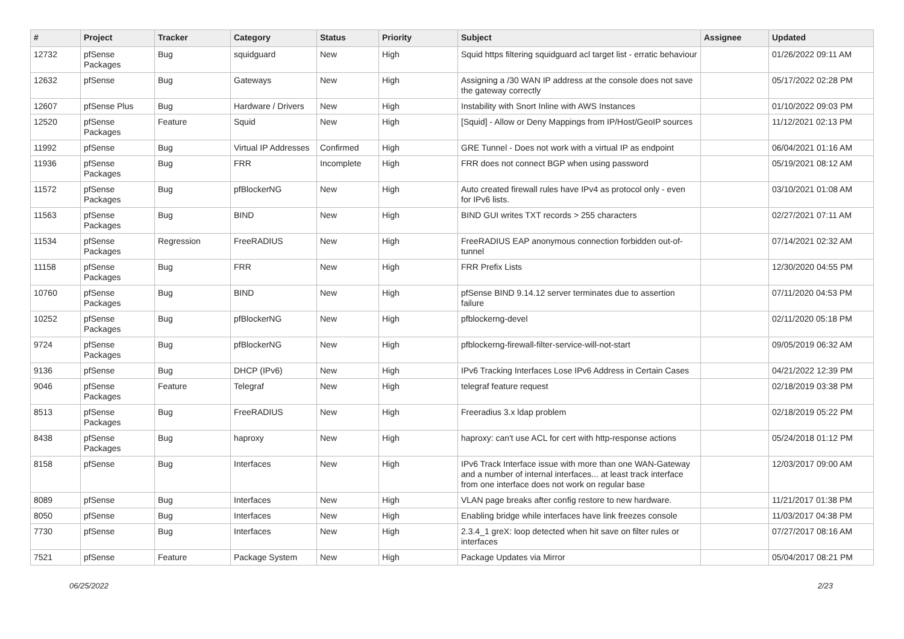| # | Project | Tracker | Category | Status | Priority | Subject | Assignee | Updated |
| --- | --- | --- | --- | --- | --- | --- | --- | --- |
| 12732 | pfSense Packages | Bug | squidguard | New | High | Squid https filtering squidguard acl target list - erratic behaviour | | 01/26/2022 09:11 AM |
| 12632 | pfSense | Bug | Gateways | New | High | Assigning a /30 WAN IP address at the console does not save the gateway correctly | | 05/17/2022 02:28 PM |
| 12607 | pfSense Plus | Bug | Hardware / Drivers | New | High | Instability with Snort Inline with AWS Instances | | 01/10/2022 09:03 PM |
| 12520 | pfSense Packages | Feature | Squid | New | High | [Squid] - Allow or Deny Mappings from IP/Host/GeoIP sources | | 11/12/2021 02:13 PM |
| 11992 | pfSense | Bug | Virtual IP Addresses | Confirmed | High | GRE Tunnel - Does not work with a virtual IP as endpoint | | 06/04/2021 01:16 AM |
| 11936 | pfSense Packages | Bug | FRR | Incomplete | High | FRR does not connect BGP when using password | | 05/19/2021 08:12 AM |
| 11572 | pfSense Packages | Bug | pfBlockerNG | New | High | Auto created firewall rules have IPv4 as protocol only - even for IPv6 lists. | | 03/10/2021 01:08 AM |
| 11563 | pfSense Packages | Bug | BIND | New | High | BIND GUI writes TXT records > 255 characters | | 02/27/2021 07:11 AM |
| 11534 | pfSense Packages | Regression | FreeRADIUS | New | High | FreeRADIUS EAP anonymous connection forbidden out-of-tunnel | | 07/14/2021 02:32 AM |
| 11158 | pfSense Packages | Bug | FRR | New | High | FRR Prefix Lists | | 12/30/2020 04:55 PM |
| 10760 | pfSense Packages | Bug | BIND | New | High | pfSense BIND 9.14.12 server terminates due to assertion failure | | 07/11/2020 04:53 PM |
| 10252 | pfSense Packages | Bug | pfBlockerNG | New | High | pfblockerng-devel | | 02/11/2020 05:18 PM |
| 9724 | pfSense Packages | Bug | pfBlockerNG | New | High | pfblockerng-firewall-filter-service-will-not-start | | 09/05/2019 06:32 AM |
| 9136 | pfSense | Bug | DHCP (IPv6) | New | High | IPv6 Tracking Interfaces Lose IPv6 Address in Certain Cases | | 04/21/2022 12:39 PM |
| 9046 | pfSense Packages | Feature | Telegraf | New | High | telegraf feature request | | 02/18/2019 03:38 PM |
| 8513 | pfSense Packages | Bug | FreeRADIUS | New | High | Freeradius 3.x ldap problem | | 02/18/2019 05:22 PM |
| 8438 | pfSense Packages | Bug | haproxy | New | High | haproxy: can't use ACL for cert with http-response actions | | 05/24/2018 01:12 PM |
| 8158 | pfSense | Bug | Interfaces | New | High | IPv6 Track Interface issue with more than one WAN-Gateway and a number of internal interfaces... at least track interface from one interface does not work on regular base | | 12/03/2017 09:00 AM |
| 8089 | pfSense | Bug | Interfaces | New | High | VLAN page breaks after config restore to new hardware. | | 11/21/2017 01:38 PM |
| 8050 | pfSense | Bug | Interfaces | New | High | Enabling bridge while interfaces have link freezes console | | 11/03/2017 04:38 PM |
| 7730 | pfSense | Bug | Interfaces | New | High | 2.3.4_1 greX: loop detected when hit save on filter rules or interfaces | | 07/27/2017 08:16 AM |
| 7521 | pfSense | Feature | Package System | New | High | Package Updates via Mirror | | 05/04/2017 08:21 PM |
06/25/2022 2/23